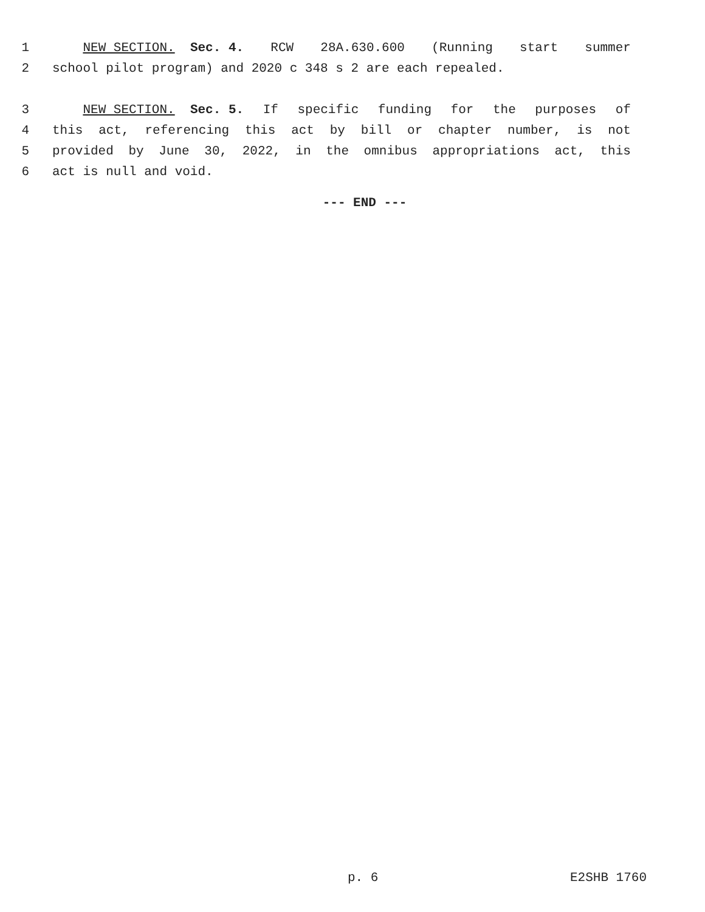1 NEW SECTION. Sec. 4. RCW 28A.630.600 (Running start summer
2 school pilot program) and 2020 c 348 s 2 are each repealed.
3 NEW SECTION. Sec. 5. If specific funding for the purposes of
4 this act, referencing this act by bill or chapter number, is not
5 provided by June 30, 2022, in the omnibus appropriations act, this
6 act is null and void.
--- END ---
p. 6 E2SHB 1760